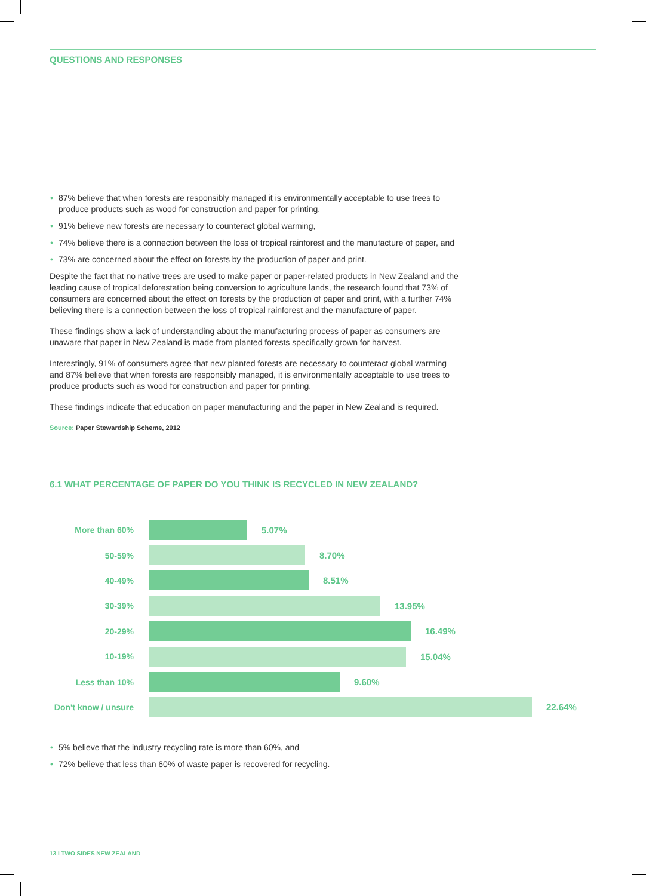QUESTIONS AND RESPONSES
• 87% believe that when forests are responsibly managed it is environmentally acceptable to use trees to produce products such as wood for construction and paper for printing,
• 91% believe new forests are necessary to counteract global warming,
• 74% believe there is a connection between the loss of tropical rainforest and the manufacture of paper, and
• 73% are concerned about the effect on forests by the production of paper and print.
Despite the fact that no native trees are used to make paper or paper-related products in New Zealand and the leading cause of tropical deforestation being conversion to agriculture lands, the research found that 73% of consumers are concerned about the effect on forests by the production of paper and print, with a further 74% believing there is a connection between the loss of tropical rainforest and the manufacture of paper.
These findings show a lack of understanding about the manufacturing process of paper as consumers are unaware that paper in New Zealand is made from planted forests specifically grown for harvest.
Interestingly, 91% of consumers agree that new planted forests are necessary to counteract global warming and 87% believe that when forests are responsibly managed, it is environmentally acceptable to use trees to produce products such as wood for construction and paper for printing.
These findings indicate that education on paper manufacturing and the paper in New Zealand is required.
Source: Paper Stewardship Scheme, 2012
6.1 WHAT PERCENTAGE OF PAPER DO YOU THINK IS RECYCLED IN NEW ZEALAND?
More than 60% 5.07%
50-59% 8.70%
40-49% 8.51%
30-39% 13.95%
20-29% 16.49%
10-19% 15.04%
Less than 10% 9.60%
Don't know / unsure
22.64%
• 5% believe that the industry recycling rate is more than 60%, and
• 72% believe that less than 60% of waste paper is recovered for recycling.
13 I TWO SIDES NEW ZEALAND